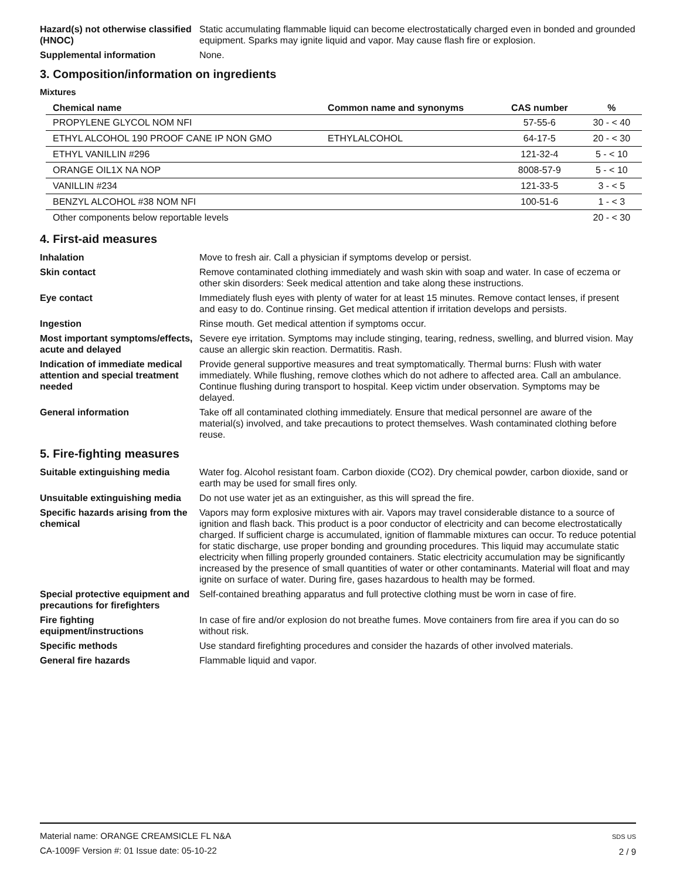Hazard(s) not otherwise classified (HNOC)
Static accumulating flammable liquid can become electrostatically charged even in bonded and grounded equipment. Sparks may ignite liquid and vapor. May cause flash fire or explosion.
Supplemental information None.
3. Composition/information on ingredients
Mixtures
| Chemical name | Common name and synonyms | CAS number | % |
| --- | --- | --- | --- |
| PROPYLENE GLYCOL NOM NFI | | 57-55-6 | 30 - < 40 |
| ETHYL ALCOHOL 190 PROOF CANE IP NON GMO | ETHYLALCOHOL | 64-17-5 | 20 - < 30 |
| ETHYL VANILLIN #296 | | 121-32-4 | 5 - < 10 |
| ORANGE OIL1X NA NOP | | 8008-57-9 | 5 - < 10 |
| VANILLIN #234 | | 121-33-5 | 3 - < 5 |
| BENZYL ALCOHOL #38 NOM NFI | | 100-51-6 | 1 - < 3 |
| Other components below reportable levels | | | 20 - < 30 |
4. First-aid measures
Inhalation Move to fresh air. Call a physician if symptoms develop or persist.
Skin contact Remove contaminated clothing immediately and wash skin with soap and water. In case of eczema or other skin disorders: Seek medical attention and take along these instructions.
Eye contact Immediately flush eyes with plenty of water for at least 15 minutes. Remove contact lenses, if present and easy to do. Continue rinsing. Get medical attention if irritation develops and persists.
Ingestion Rinse mouth. Get medical attention if symptoms occur.
Most important symptoms/effects, acute and delayed
Severe eye irritation. Symptoms may include stinging, tearing, redness, swelling, and blurred vision. May cause an allergic skin reaction. Dermatitis. Rash.
Indication of immediate medical attention and special treatment needed
Provide general supportive measures and treat symptomatically. Thermal burns: Flush with water immediately. While flushing, remove clothes which do not adhere to affected area. Call an ambulance. Continue flushing during transport to hospital. Keep victim under observation. Symptoms may be delayed.
General information Take off all contaminated clothing immediately. Ensure that medical personnel are aware of the material(s) involved, and take precautions to protect themselves. Wash contaminated clothing before reuse.
5. Fire-fighting measures
Suitable extinguishing media Water fog. Alcohol resistant foam. Carbon dioxide (CO2). Dry chemical powder, carbon dioxide, sand or earth may be used for small fires only.
Unsuitable extinguishing media
Do not use water jet as an extinguisher, as this will spread the fire.
Specific hazards arising from the chemical
Vapors may form explosive mixtures with air. Vapors may travel considerable distance to a source of ignition and flash back. This product is a poor conductor of electricity and can become electrostatically charged. If sufficient charge is accumulated, ignition of flammable mixtures can occur. To reduce potential for static discharge, use proper bonding and grounding procedures. This liquid may accumulate static electricity when filling properly grounded containers. Static electricity accumulation may be significantly increased by the presence of small quantities of water or other contaminants. Material will float and may ignite on surface of water. During fire, gases hazardous to health may be formed.
Special protective equipment and precautions for firefighters
Self-contained breathing apparatus and full protective clothing must be worn in case of fire.
Fire fighting equipment/instructions
In case of fire and/or explosion do not breathe fumes. Move containers from fire area if you can do so without risk.
Specific methods Use standard firefighting procedures and consider the hazards of other involved materials.
General fire hazards Flammable liquid and vapor.
Material name: ORANGE CREAMSICLE FL N&A
CA-1009F Version #: 01 Issue date: 05-10-22
SDS US
2 / 9